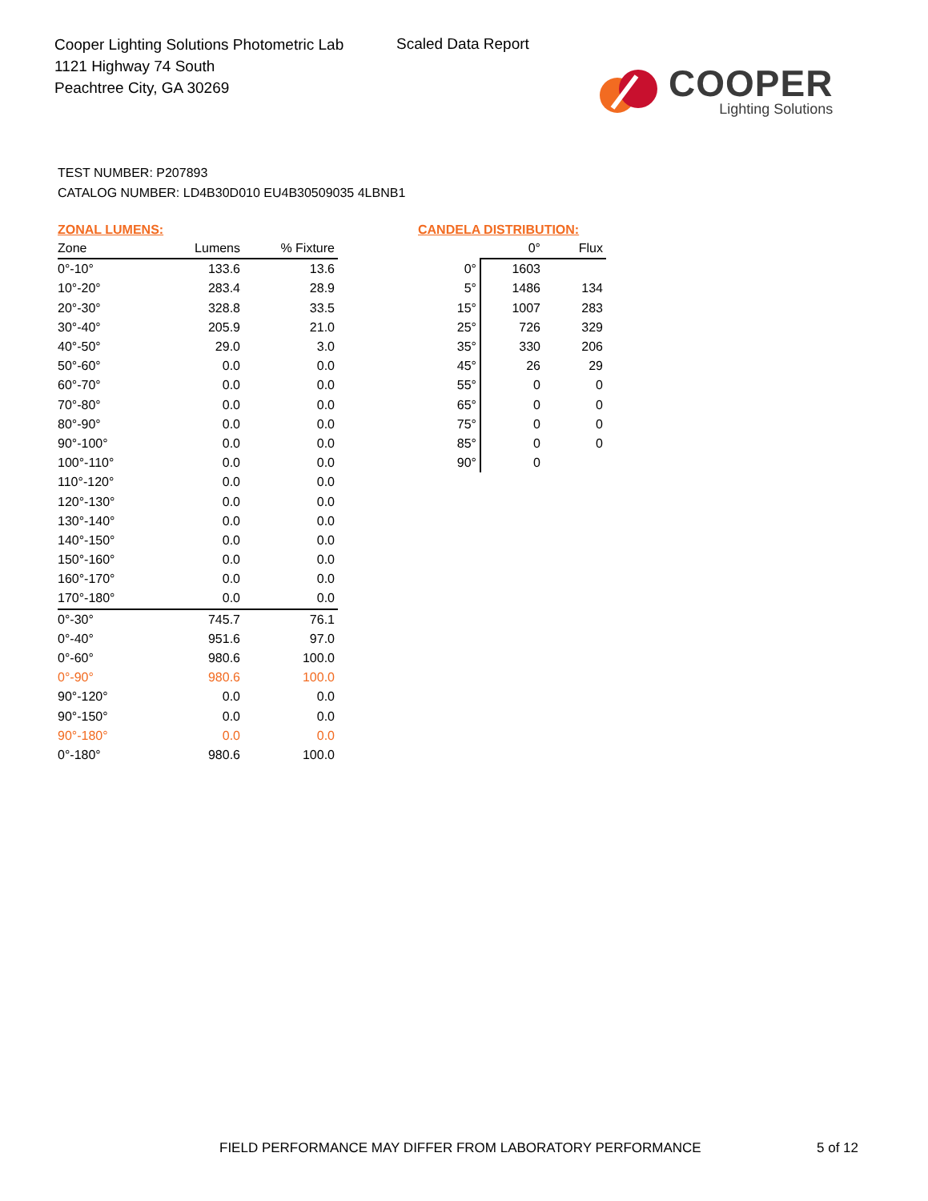Cooper Lighting Solutions Photometric Lab
1121 Highway 74 South
Peachtree City, GA 30269
Scaled Data Report
COOPER
Lighting Solutions
TEST NUMBER: P207893
CATALOG NUMBER: LD4B30D010 EU4B30509035 4LBNB1
ZONAL LUMENS:
| Zone | Lumens | % Fixture |
| --- | --- | --- |
| 0°-10° | 133.6 | 13.6 |
| 10°-20° | 283.4 | 28.9 |
| 20°-30° | 328.8 | 33.5 |
| 30°-40° | 205.9 | 21.0 |
| 40°-50° | 29.0 | 3.0 |
| 50°-60° | 0.0 | 0.0 |
| 60°-70° | 0.0 | 0.0 |
| 70°-80° | 0.0 | 0.0 |
| 80°-90° | 0.0 | 0.0 |
| 90°-100° | 0.0 | 0.0 |
| 100°-110° | 0.0 | 0.0 |
| 110°-120° | 0.0 | 0.0 |
| 120°-130° | 0.0 | 0.0 |
| 130°-140° | 0.0 | 0.0 |
| 140°-150° | 0.0 | 0.0 |
| 150°-160° | 0.0 | 0.0 |
| 160°-170° | 0.0 | 0.0 |
| 170°-180° | 0.0 | 0.0 |
| 0°-30° | 745.7 | 76.1 |
| 0°-40° | 951.6 | 97.0 |
| 0°-60° | 980.6 | 100.0 |
| 0°-90° | 980.6 | 100.0 |
| 90°-120° | 0.0 | 0.0 |
| 90°-150° | 0.0 | 0.0 |
| 90°-180° | 0.0 | 0.0 |
| 0°-180° | 980.6 | 100.0 |
CANDELA DISTRIBUTION:
| | 0° | Flux |
| --- | --- | --- |
| 0° | 1603 | |
| 5° | 1486 | 134 |
| 15° | 1007 | 283 |
| 25° | 726 | 329 |
| 35° | 330 | 206 |
| 45° | 26 | 29 |
| 55° | 0 | 0 |
| 65° | 0 | 0 |
| 75° | 0 | 0 |
| 85° | 0 | 0 |
| 90° | 0 | |
FIELD PERFORMANCE MAY DIFFER FROM LABORATORY PERFORMANCE
5 of 12